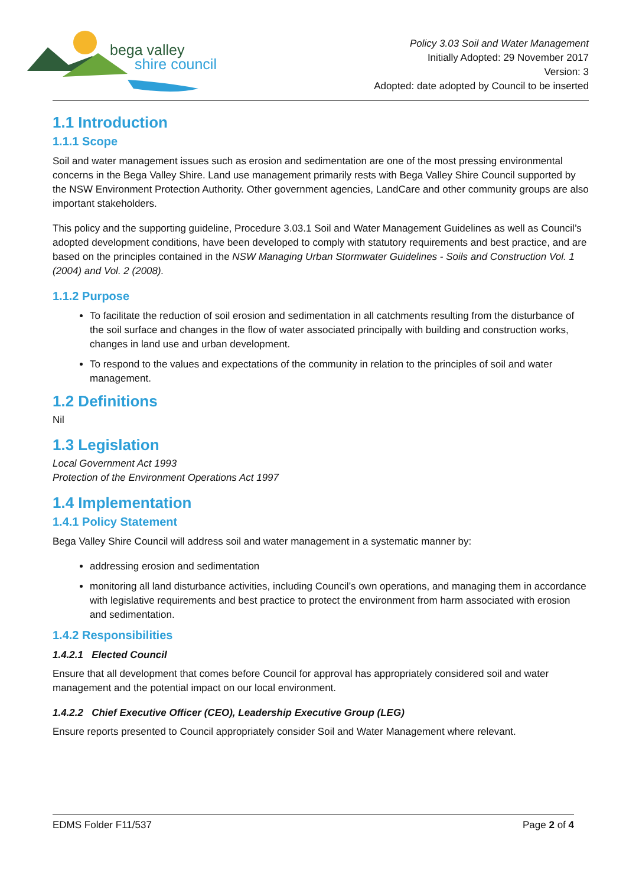bega valley
shire council
Policy 3.03 Soil and Water Management
Initially Adopted: 29 November 2017
Version: 3
Adopted: date adopted by Council to be inserted
1.1 Introduction
1.1.1 Scope
Soil and water management issues such as erosion and sedimentation are one of the most pressing environmental concerns in the Bega Valley Shire. Land use management primarily rests with Bega Valley Shire Council supported by the NSW Environment Protection Authority. Other government agencies, LandCare and other community groups are also important stakeholders.
This policy and the supporting guideline, Procedure 3.03.1 Soil and Water Management Guidelines as well as Council’s adopted development conditions, have been developed to comply with statutory requirements and best practice, and are based on the principles contained in the NSW Managing Urban Stormwater Guidelines - Soils and Construction Vol. 1 (2004) and Vol. 2 (2008).
1.1.2 Purpose
To facilitate the reduction of soil erosion and sedimentation in all catchments resulting from the disturbance of the soil surface and changes in the flow of water associated principally with building and construction works, changes in land use and urban development.
To respond to the values and expectations of the community in relation to the principles of soil and water management.
1.2 Definitions
Nil
1.3 Legislation
Local Government Act 1993
Protection of the Environment Operations Act 1997
1.4 Implementation
1.4.1 Policy Statement
Bega Valley Shire Council will address soil and water management in a systematic manner by:
addressing erosion and sedimentation
monitoring all land disturbance activities, including Council’s own operations, and managing them in accordance with legislative requirements and best practice to protect the environment from harm associated with erosion and sedimentation.
1.4.2 Responsibilities
1.4.2.1 Elected Council
Ensure that all development that comes before Council for approval has appropriately considered soil and water management and the potential impact on our local environment.
1.4.2.2 Chief Executive Officer (CEO), Leadership Executive Group (LEG)
Ensure reports presented to Council appropriately consider Soil and Water Management where relevant.
EDMS Folder F11/537 Page 2 of 4